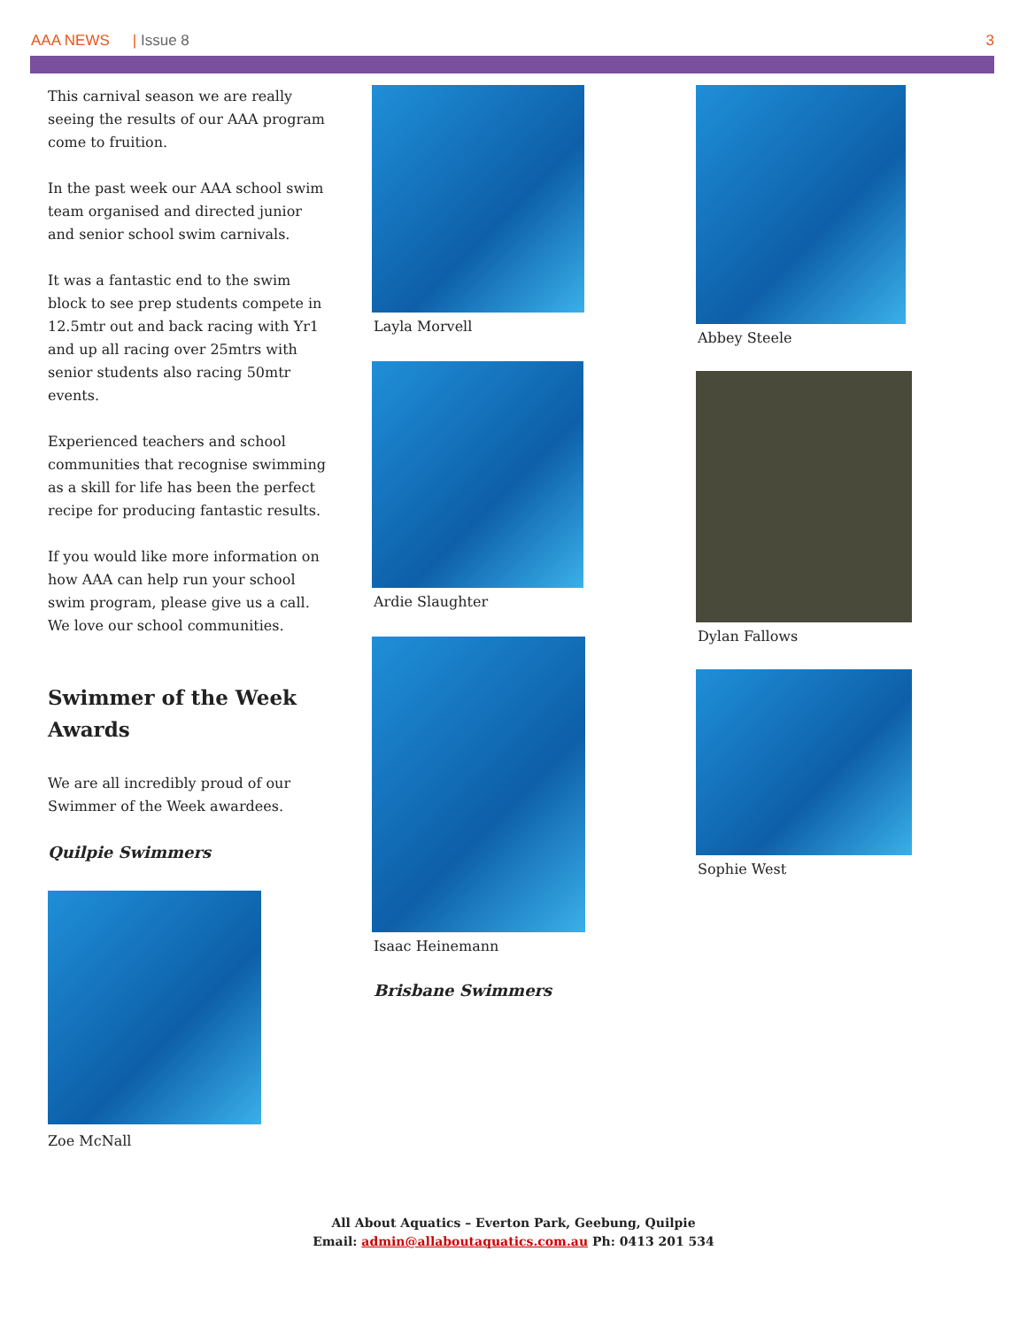AAA NEWS | Issue 8 3
This carnival season we are really seeing the results of our AAA program come to fruition.
In the past week our AAA school swim team organised and directed junior and senior school swim carnivals.
It was a fantastic end to the swim block to see prep students compete in 12.5mtr out and back racing with Yr1 and up all racing over 25mtrs with senior students also racing 50mtr events.
Experienced teachers and school communities that recognise swimming as a skill for life has been the perfect recipe for producing fantastic results.
If you would like more information on how AAA can help run your school swim program, please give us a call. We love our school communities.
Swimmer of the Week Awards
We are all incredibly proud of our Swimmer of the Week awardees.
Quilpie Swimmers
Zoe McNall
Layla Morvell
Ardie Slaughter
Isaac Heinemann
Brisbane Swimmers
Abbey Steele
Dylan Fallows
Sophie West
All About Aquatics – Everton Park, Geebung, Quilpie
Email: admin@allaboutaquatics.com.au Ph: 0413 201 534